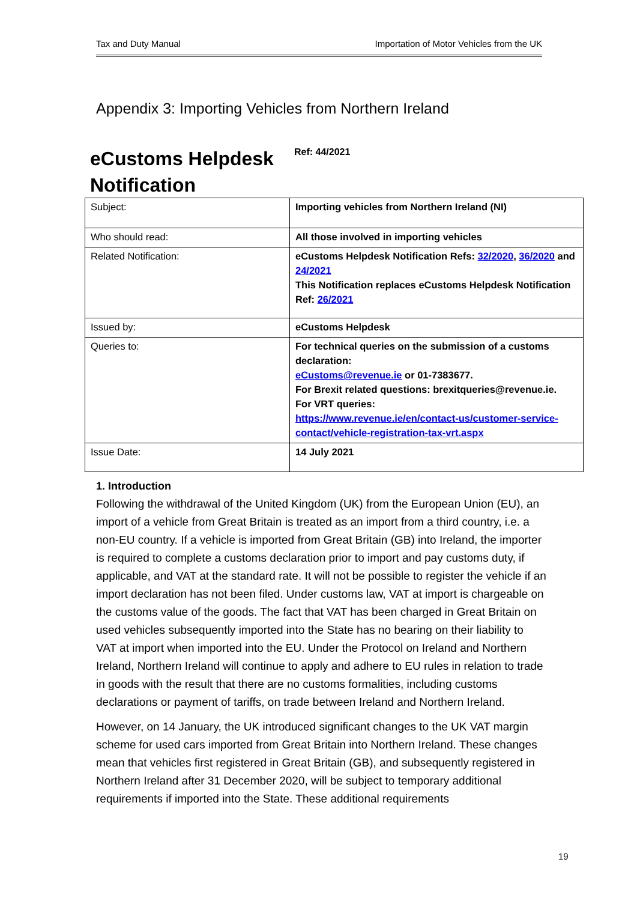Tax and Duty Manual Importation of Motor Vehicles from the UK
Appendix 3: Importing Vehicles from Northern Ireland
eCustoms Helpdesk Notification
Ref: 44/2021
| Subject: | Importing vehicles from Northern Ireland (NI) |
| Who should read: | All those involved in importing vehicles |
| Related Notification: | eCustoms Helpdesk Notification Refs: 32/2020 , 36/2020 and 24/2021 This Notification replaces eCustoms Helpdesk Notification Ref: 26/2021 |
| Issued by: | eCustoms Helpdesk |
| Queries to: | For technical queries on the submission of a customs declaration: eCustoms@revenue.ie or 01-7383677. For Brexit related questions: brexitqueries@revenue.ie. For VRT queries: https://www.revenue.ie/en/contact-us/customer-service-contact/vehicle-registration-tax-vrt.aspx |
| Issue Date: | 14 July 2021 |
1. Introduction
Following the withdrawal of the United Kingdom (UK) from the European Union (EU), an import of a vehicle from Great Britain is treated as an import from a third country, i.e. a non-EU country. If a vehicle is imported from Great Britain (GB) into Ireland, the importer is required to complete a customs declaration prior to import and pay customs duty, if applicable, and VAT at the standard rate. It will not be possible to register the vehicle if an import declaration has not been filed. Under customs law, VAT at import is chargeable on the customs value of the goods. The fact that VAT has been charged in Great Britain on used vehicles subsequently imported into the State has no bearing on their liability to VAT at import when imported into the EU. Under the Protocol on Ireland and Northern Ireland, Northern Ireland will continue to apply and adhere to EU rules in relation to trade in goods with the result that there are no customs formalities, including customs declarations or payment of tariffs, on trade between Ireland and Northern Ireland.
However, on 14 January, the UK introduced significant changes to the UK VAT margin scheme for used cars imported from Great Britain into Northern Ireland. These changes mean that vehicles first registered in Great Britain (GB), and subsequently registered in Northern Ireland after 31 December 2020, will be subject to temporary additional requirements if imported into the State. These additional requirements
19